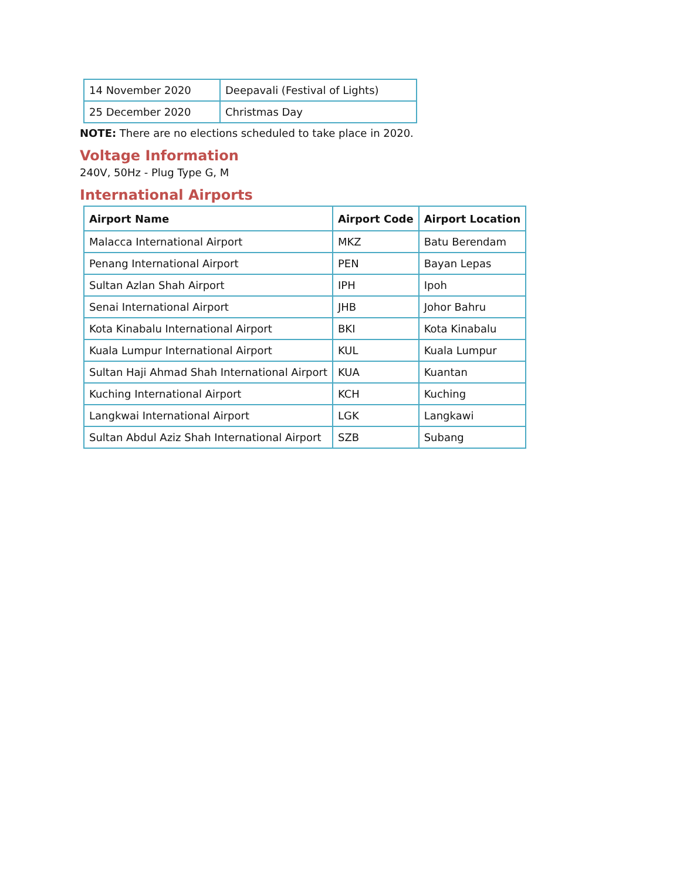| 14 November 2020 | Deepavali (Festival of Lights) |
| 25 December 2020 | Christmas Day |
NOTE: There are no elections scheduled to take place in 2020.
Voltage Information
240V, 50Hz - Plug Type G, M
International Airports
| Airport Name | Airport Code | Airport Location |
| --- | --- | --- |
| Malacca International Airport | MKZ | Batu Berendam |
| Penang International Airport | PEN | Bayan Lepas |
| Sultan Azlan Shah Airport | IPH | Ipoh |
| Senai International Airport | JHB | Johor Bahru |
| Kota Kinabalu International Airport | BKI | Kota Kinabalu |
| Kuala Lumpur International Airport | KUL | Kuala Lumpur |
| Sultan Haji Ahmad Shah International Airport | KUA | Kuantan |
| Kuching International Airport | KCH | Kuching |
| Langkwai International Airport | LGK | Langkawi |
| Sultan Abdul Aziz Shah International Airport | SZB | Subang |